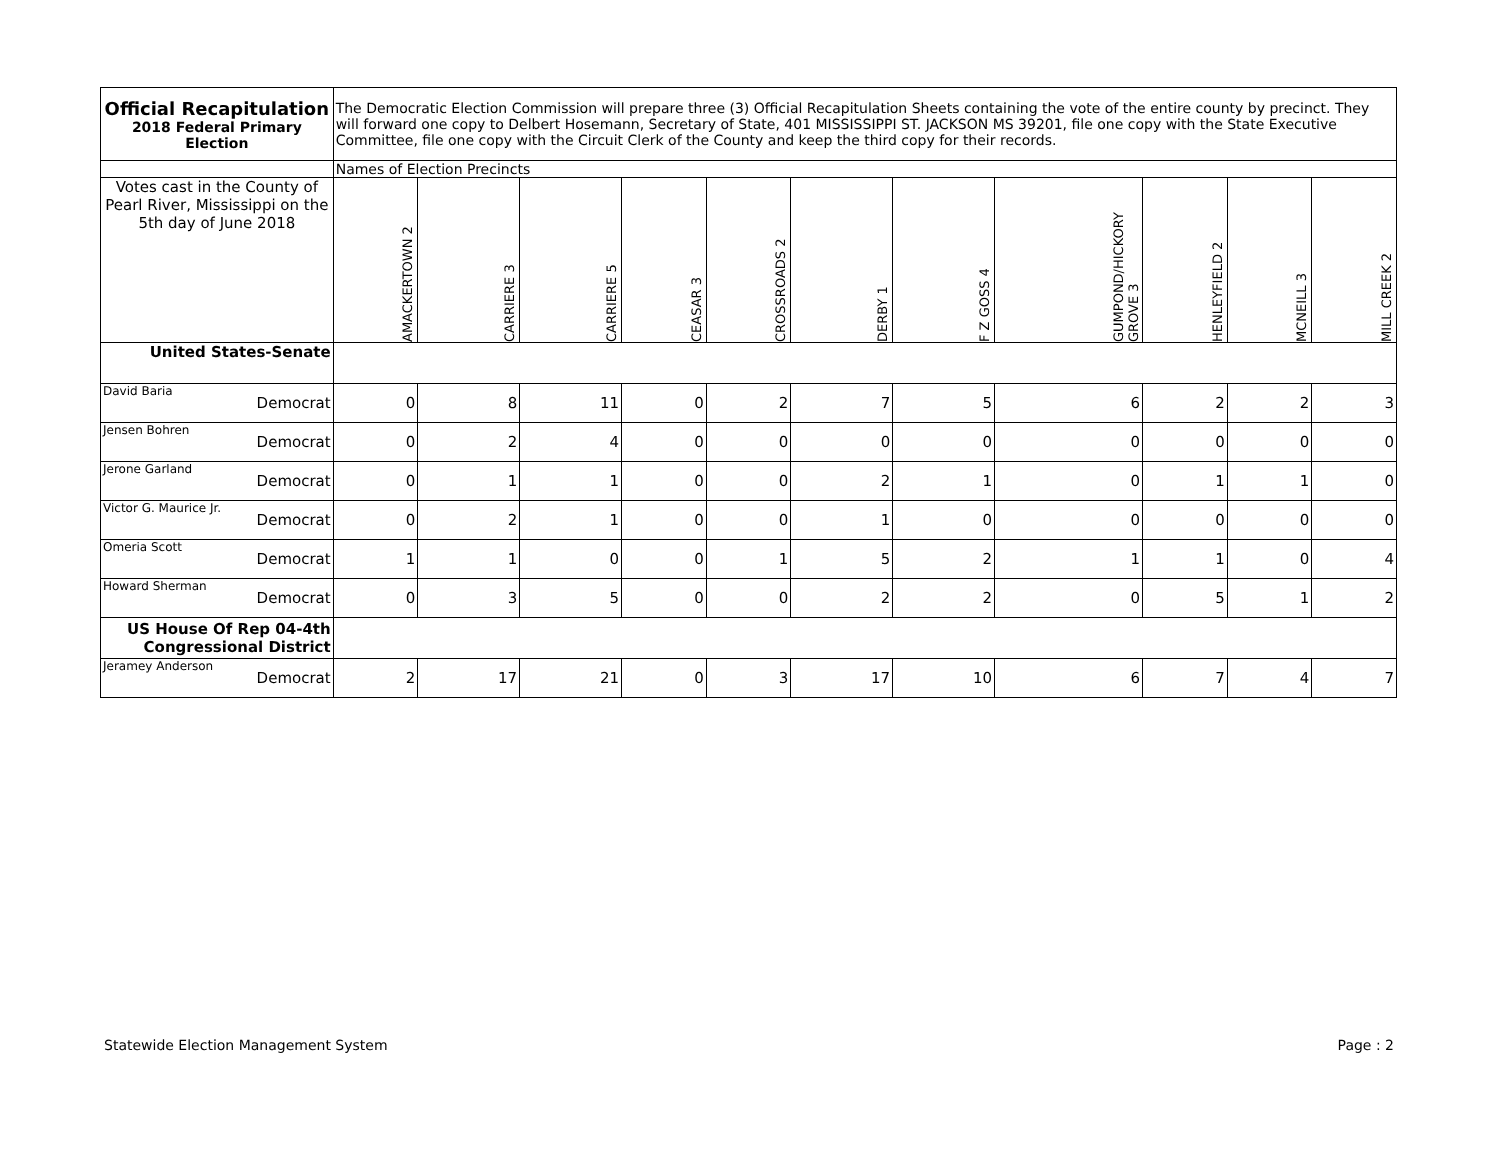| Official Recapitulation 2018 Federal Primary Election | | The Democratic Election Commission will prepare three (3) Official Recapitulation Sheets containing the vote of the entire county by precinct. They will forward one copy to Delbert Hosemann, Secretary of State, 401 MISSISSIPPI ST. JACKSON MS 39201, file one copy with the State Executive Committee, file one copy with the Circuit Clerk of the County and keep the third copy for their records. | | | | | | | | | | |
| | | Names of Election Precincts | | | | | | | | | | |
| Votes cast in the County of Pearl River, Mississippi on the 5th day of June 2018 | | AMACKERTOWN 2 | CARRIERE 3 | CARRIERE 5 | CEASAR 3 | CROSSROADS 2 | DERBY 1 | F Z GOSS 4 | GUMPOND/HICKORY GROVE 3 | HENLEYFIELD 2 | MCNEILL 3 | MILL CREEK 2 |
| United States-Senate | | | | | | | | | | | | |
| David Baria | Democrat | 0 | 8 | 11 | 0 | 2 | 7 | 5 | 6 | 2 | 2 | 3 |
| Jensen Bohren | Democrat | 0 | 2 | 4 | 0 | 0 | 0 | 0 | 0 | 0 | 0 | 0 |
| Jerone Garland | Democrat | 0 | 1 | 1 | 0 | 0 | 2 | 1 | 0 | 1 | 1 | 0 |
| Victor G. Maurice Jr. | Democrat | 0 | 2 | 1 | 0 | 0 | 1 | 0 | 0 | 0 | 0 | 0 |
| Omeria Scott | Democrat | 1 | 1 | 0 | 0 | 1 | 5 | 2 | 1 | 1 | 0 | 4 |
| Howard Sherman | Democrat | 0 | 3 | 5 | 0 | 0 | 2 | 2 | 0 | 5 | 1 | 2 |
| US House Of Rep 04-4th Congressional District | | | | | | | | | | | | |
| Jeramey Anderson | Democrat | 2 | 17 | 21 | 0 | 3 | 17 | 10 | 6 | 7 | 4 | 7 |
Statewide Election Management System Page : 2